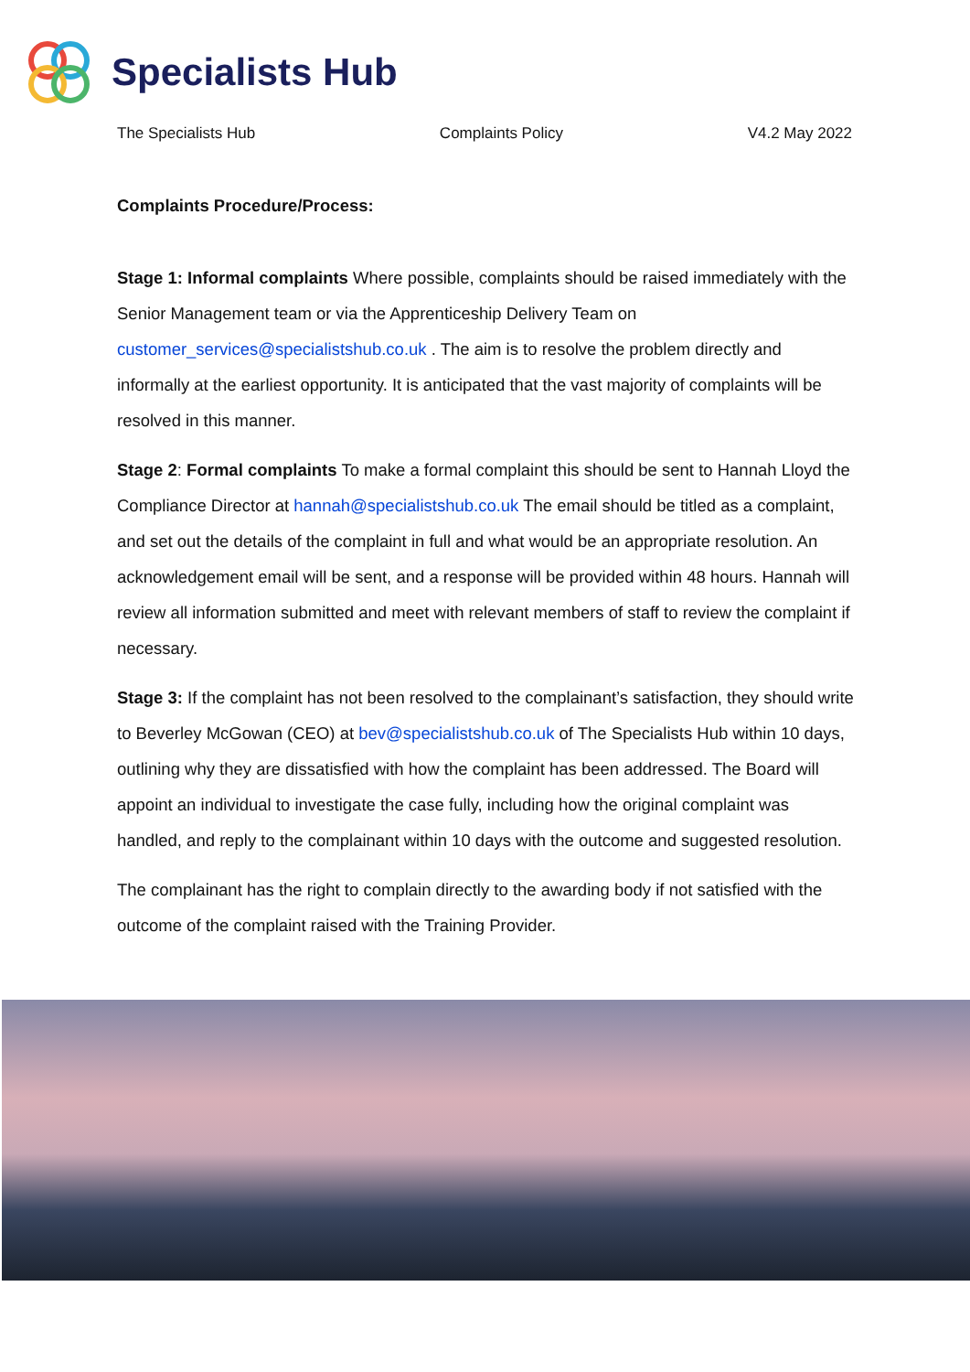Specialists Hub
The Specialists Hub Complaints Policy V4.2 May 2022
Complaints Procedure/Process:
Stage 1: Informal complaints Where possible, complaints should be raised immediately with the Senior Management team or via the Apprenticeship Delivery Team on customer_services@specialistshub.co.uk . The aim is to resolve the problem directly and informally at the earliest opportunity. It is anticipated that the vast majority of complaints will be resolved in this manner.
Stage 2: Formal complaints To make a formal complaint this should be sent to Hannah Lloyd the Compliance Director at hannah@specialistshub.co.uk The email should be titled as a complaint, and set out the details of the complaint in full and what would be an appropriate resolution. An acknowledgement email will be sent, and a response will be provided within 48 hours. Hannah will review all information submitted and meet with relevant members of staff to review the complaint if necessary.
Stage 3: If the complaint has not been resolved to the complainant’s satisfaction, they should write to Beverley McGowan (CEO) at bev@specialistshub.co.uk of The Specialists Hub within 10 days, outlining why they are dissatisfied with how the complaint has been addressed. The Board will appoint an individual to investigate the case fully, including how the original complaint was handled, and reply to the complainant within 10 days with the outcome and suggested resolution.
The complainant has the right to complain directly to the awarding body if not satisfied with the outcome of the complaint raised with the Training Provider.